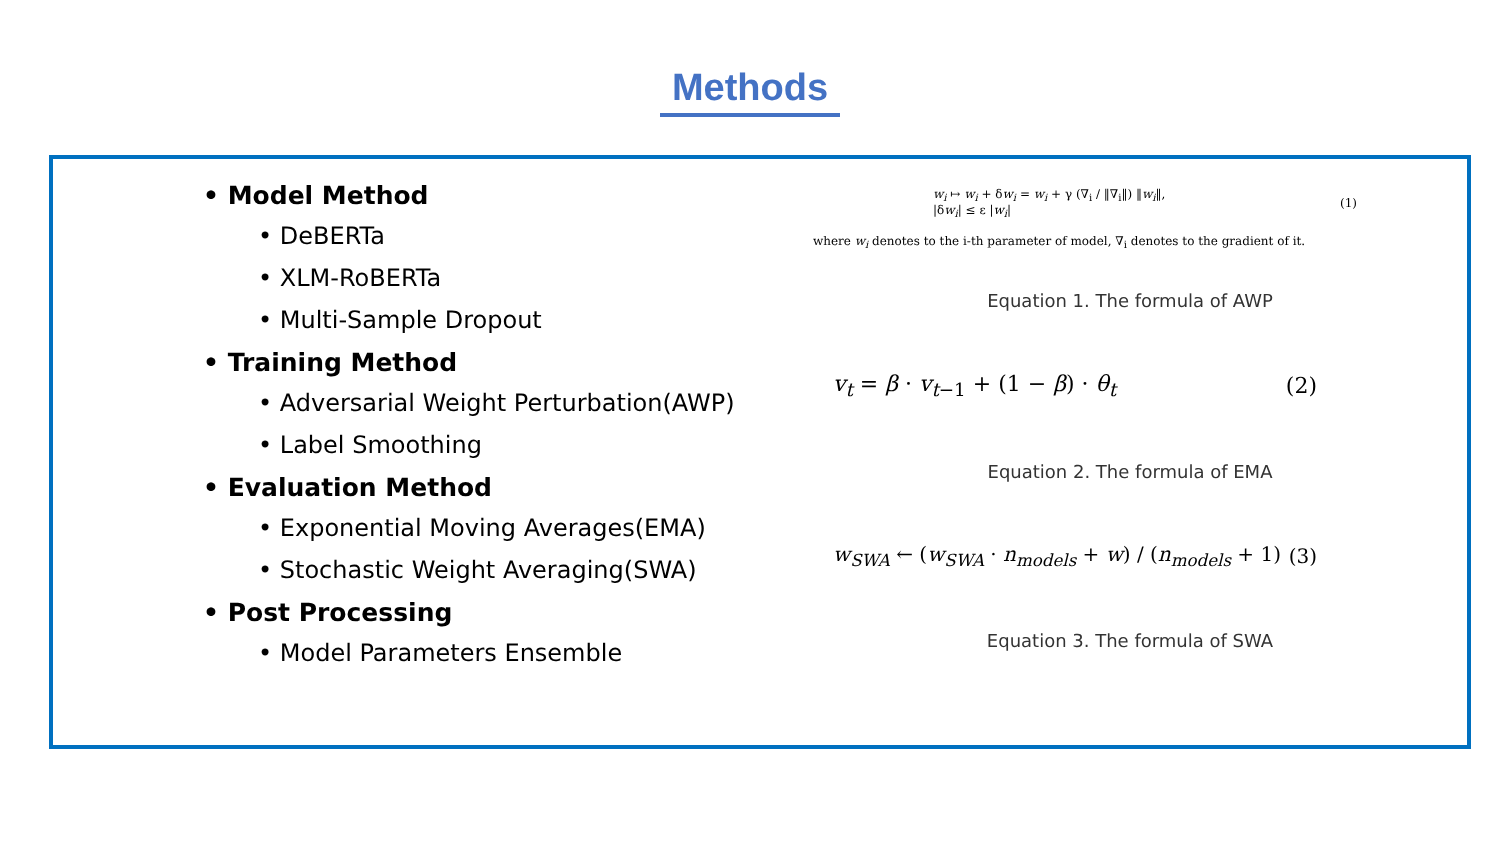Methods
• Model Method
• DeBERTa
• XLM-RoBERTa
• Multi-Sample Dropout
• Training Method
• Adversarial Weight Perturbation(AWP)
• Label Smoothing
• Evaluation Method
• Exponential Moving Averages(EMA)
• Stochastic Weight Averaging(SWA)
• Post Processing
• Model Parameters Ensemble
w<sub>i</sub> ↦ w<sub>i</sub> + δw<sub>i</sub> = w<sub>i</sub> + γ (∇<sub>i</sub> / ‖∇<sub>i</sub>‖) ‖w<sub>i</sub>‖,
|δw<sub>i</sub>| ≤ ε |w<sub>i</sub>|
(1)
where w<sub>i</sub> denotes to the i-th parameter of model, ∇<sub>i</sub> denotes to the gradient of it.
Equation 1. The formula of AWP
v<sub>t</sub> = β · v<sub>t−1</sub> + (1 − β) · θ<sub>t</sub> (2)
Equation 2. The formula of EMA
w<sub>SWA</sub> ← (w<sub>SWA</sub> · n<sub>models</sub> + w) / (n<sub>models</sub> + 1)
(3)
Equation 3. The formula of SWA